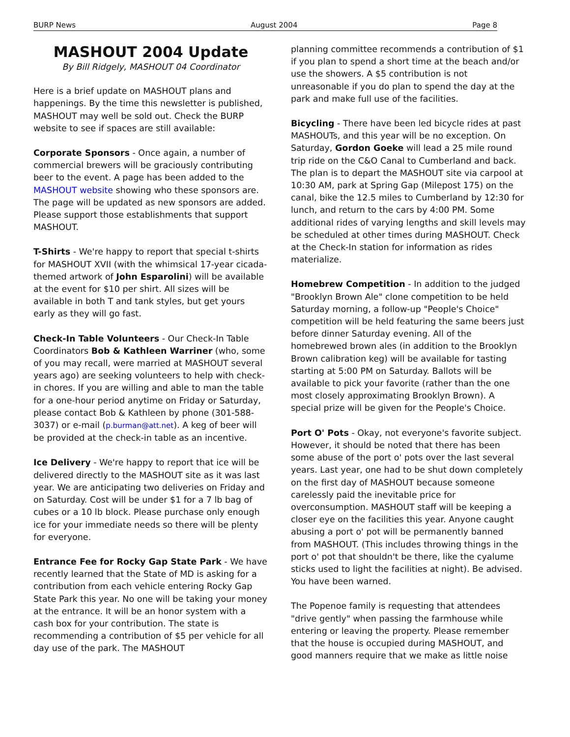BURP News August 2004 Page 8
MASHOUT 2004 Update
By Bill Ridgely, MASHOUT 04 Coordinator
Here is a brief update on MASHOUT plans and happenings. By the time this newsletter is published, MASHOUT may well be sold out. Check the BURP website to see if spaces are still available:
Corporate Sponsors - Once again, a number of commercial brewers will be graciously contributing beer to the event. A page has been added to the MASHOUT website showing who these sponsors are. The page will be updated as new sponsors are added. Please support those establishments that support MASHOUT.
T-Shirts - We're happy to report that special t-shirts for MASHOUT XVII (with the whimsical 17-year cicada-themed artwork of John Esparolini) will be available at the event for $10 per shirt. All sizes will be available in both T and tank styles, but get yours early as they will go fast.
Check-In Table Volunteers - Our Check-In Table Coordinators Bob & Kathleen Warriner (who, some of you may recall, were married at MASHOUT several years ago) are seeking volunteers to help with check-in chores. If you are willing and able to man the table for a one-hour period anytime on Friday or Saturday, please contact Bob & Kathleen by phone (301-588-3037) or e-mail (p.burman@att.net). A keg of beer will be provided at the check-in table as an incentive.
Ice Delivery - We're happy to report that ice will be delivered directly to the MASHOUT site as it was last year. We are anticipating two deliveries on Friday and on Saturday. Cost will be under $1 for a 7 lb bag of cubes or a 10 lb block. Please purchase only enough ice for your immediate needs so there will be plenty for everyone.
Entrance Fee for Rocky Gap State Park - We have recently learned that the State of MD is asking for a contribution from each vehicle entering Rocky Gap State Park this year. No one will be taking your money at the entrance. It will be an honor system with a cash box for your contribution. The state is recommending a contribution of $5 per vehicle for all day use of the park. The MASHOUT
planning committee recommends a contribution of $1 if you plan to spend a short time at the beach and/or use the showers. A $5 contribution is not unreasonable if you do plan to spend the day at the park and make full use of the facilities.
Bicycling - There have been led bicycle rides at past MASHOUTs, and this year will be no exception. On Saturday, Gordon Goeke will lead a 25 mile round trip ride on the C&O Canal to Cumberland and back. The plan is to depart the MASHOUT site via carpool at 10:30 AM, park at Spring Gap (Milepost 175) on the canal, bike the 12.5 miles to Cumberland by 12:30 for lunch, and return to the cars by 4:00 PM. Some additional rides of varying lengths and skill levels may be scheduled at other times during MASHOUT. Check at the Check-In station for information as rides materialize.
Homebrew Competition - In addition to the judged "Brooklyn Brown Ale" clone competition to be held Saturday morning, a follow-up "People's Choice" competition will be held featuring the same beers just before dinner Saturday evening. All of the homebrewed brown ales (in addition to the Brooklyn Brown calibration keg) will be available for tasting starting at 5:00 PM on Saturday. Ballots will be available to pick your favorite (rather than the one most closely approximating Brooklyn Brown). A special prize will be given for the People's Choice.
Port O' Pots - Okay, not everyone's favorite subject. However, it should be noted that there has been some abuse of the port o' pots over the last several years. Last year, one had to be shut down completely on the first day of MASHOUT because someone carelessly paid the inevitable price for overconsumption. MASHOUT staff will be keeping a closer eye on the facilities this year. Anyone caught abusing a port o' pot will be permanently banned from MASHOUT. (This includes throwing things in the port o' pot that shouldn't be there, like the cyalume sticks used to light the facilities at night). Be advised. You have been warned.
The Popenoe family is requesting that attendees "drive gently" when passing the farmhouse while entering or leaving the property. Please remember that the house is occupied during MASHOUT, and good manners require that we make as little noise